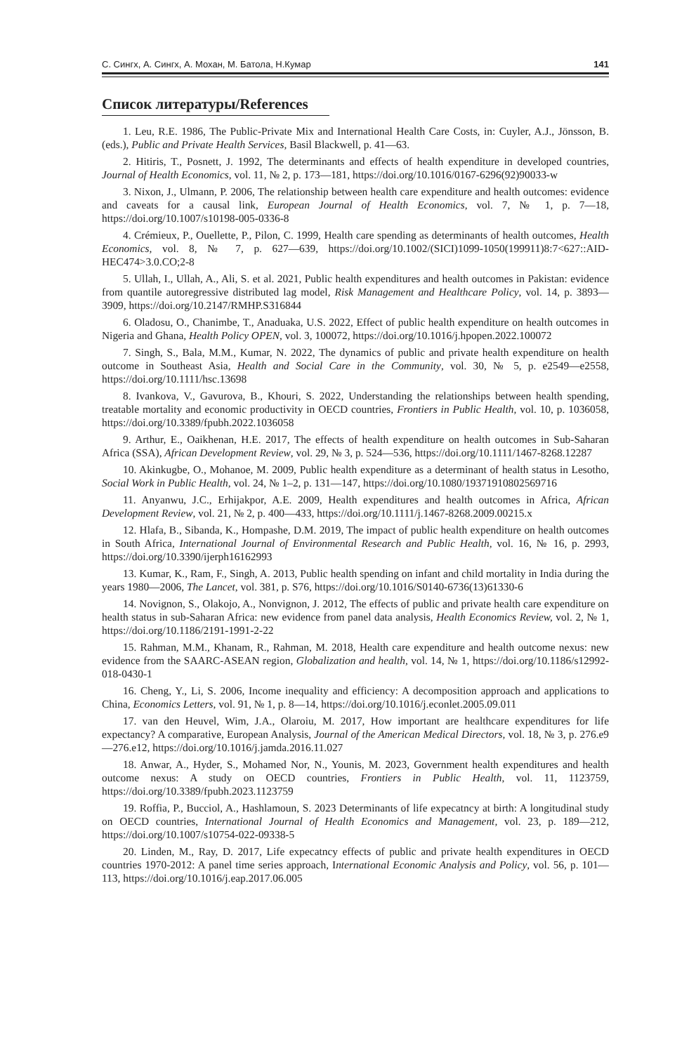С. Сингх, А. Сингх, А. Мохан, М. Батола, Н.Кумар 141
Список литературы/References
1. Leu, R.E. 1986, The Public-Private Mix and International Health Care Costs, in: Cuyler, A.J., Jönsson, B. (eds.), Public and Private Health Services, Basil Blackwell, p. 41—63.
2. Hitiris, T., Posnett, J. 1992, The determinants and effects of health expenditure in developed countries, Journal of Health Economics, vol. 11, № 2, p. 173—181, https://doi.org/10.1016/0167-6296(92)90033-w
3. Nixon, J., Ulmann, P. 2006, The relationship between health care expenditure and health outcomes: evidence and caveats for a causal link, European Journal of Health Economics, vol. 7, № 1, p. 7—18, https://doi.org/10.1007/s10198-005-0336-8
4. Crémieux, P., Ouellette, P., Pilon, C. 1999, Health care spending as determinants of health outcomes, Health Economics, vol. 8, № 7, p. 627—639, https://doi.org/10.1002/(SICI)1099-1050(199911)8:7<627::AID-HEC474>3.0.CO;2-8
5. Ullah, I., Ullah, A., Ali, S. et al. 2021, Public health expenditures and health outcomes in Pakistan: evidence from quantile autoregressive distributed lag model, Risk Management and Healthcare Policy, vol. 14, p. 3893—3909, https://doi.org/10.2147/RMHP.S316844
6. Oladosu, O., Chanimbe, T., Anaduaka, U.S. 2022, Effect of public health expenditure on health outcomes in Nigeria and Ghana, Health Policy OPEN, vol. 3, 100072, https://doi.org/10.1016/j.hpopen.2022.100072
7. Singh, S., Bala, M.M., Kumar, N. 2022, The dynamics of public and private health expenditure on health outcome in Southeast Asia, Health and Social Care in the Community, vol. 30, № 5, p. e2549—e2558, https://doi.org/10.1111/hsc.13698
8. Ivankova, V., Gavurova, B., Khouri, S. 2022, Understanding the relationships between health spending, treatable mortality and economic productivity in OECD countries, Frontiers in Public Health, vol. 10, p. 1036058, https://doi.org/10.3389/fpubh.2022.1036058
9. Arthur, E., Oaikhenan, H.E. 2017, The effects of health expenditure on health outcomes in Sub-Saharan Africa (SSA), African Development Review, vol. 29, № 3, p. 524—536, https://doi.org/10.1111/1467-8268.12287
10. Akinkugbe, O., Mohanoe, M. 2009, Public health expenditure as a determinant of health status in Lesotho, Social Work in Public Health, vol. 24, № 1–2, p. 131—147, https://doi.org/10.1080/19371910802569716
11. Anyanwu, J.C., Erhijakpor, A.E. 2009, Health expenditures and health outcomes in Africa, African Development Review, vol. 21, № 2, p. 400—433, https://doi.org/10.1111/j.1467-8268.2009.00215.x
12. Hlafa, B., Sibanda, K., Hompashe, D.M. 2019, The impact of public health expenditure on health outcomes in South Africa, International Journal of Environmental Research and Public Health, vol. 16, № 16, p. 2993, https://doi.org/10.3390/ijerph16162993
13. Kumar, K., Ram, F., Singh, A. 2013, Public health spending on infant and child mortality in India during the years 1980—2006, The Lancet, vol. 381, p. S76, https://doi.org/10.1016/S0140-6736(13)61330-6
14. Novignon, S., Olakojo, A., Nonvignon, J. 2012, The effects of public and private health care expenditure on health status in sub-Saharan Africa: new evidence from panel data analysis, Health Economics Review, vol. 2, № 1, https://doi.org/10.1186/2191-1991-2-22
15. Rahman, M.M., Khanam, R., Rahman, M. 2018, Health care expenditure and health outcome nexus: new evidence from the SAARC-ASEAN region, Globalization and health, vol. 14, № 1, https://doi.org/10.1186/s12992-018-0430-1
16. Cheng, Y., Li, S. 2006, Income inequality and efficiency: A decomposition approach and applications to China, Economics Letters, vol. 91, № 1, p. 8—14, https://doi.org/10.1016/j.econlet.2005.09.011
17. van den Heuvel, Wim, J.A., Olaroiu, M. 2017, How important are healthcare expenditures for life expectancy? A comparative, European Analysis, Journal of the American Medical Directors, vol. 18, № 3, p. 276.e9—276.e12, https://doi.org/10.1016/j.jamda.2016.11.027
18. Anwar, A., Hyder, S., Mohamed Nor, N., Younis, M. 2023, Government health expenditures and health outcome nexus: A study on OECD countries, Frontiers in Public Health, vol. 11, 1123759, https://doi.org/10.3389/fpubh.2023.1123759
19. Roffia, P., Bucciol, A., Hashlamoun, S. 2023 Determinants of life expecatncy at birth: A longitudinal study on OECD countries, International Journal of Health Economics and Management, vol. 23, p. 189—212, https://doi.org/10.1007/s10754-022-09338-5
20. Linden, M., Ray, D. 2017, Life expecatncy effects of public and private health expenditures in OECD countries 1970-2012: A panel time series approach, International Economic Analysis and Policy, vol. 56, p. 101—113, https://doi.org/10.1016/j.eap.2017.06.005